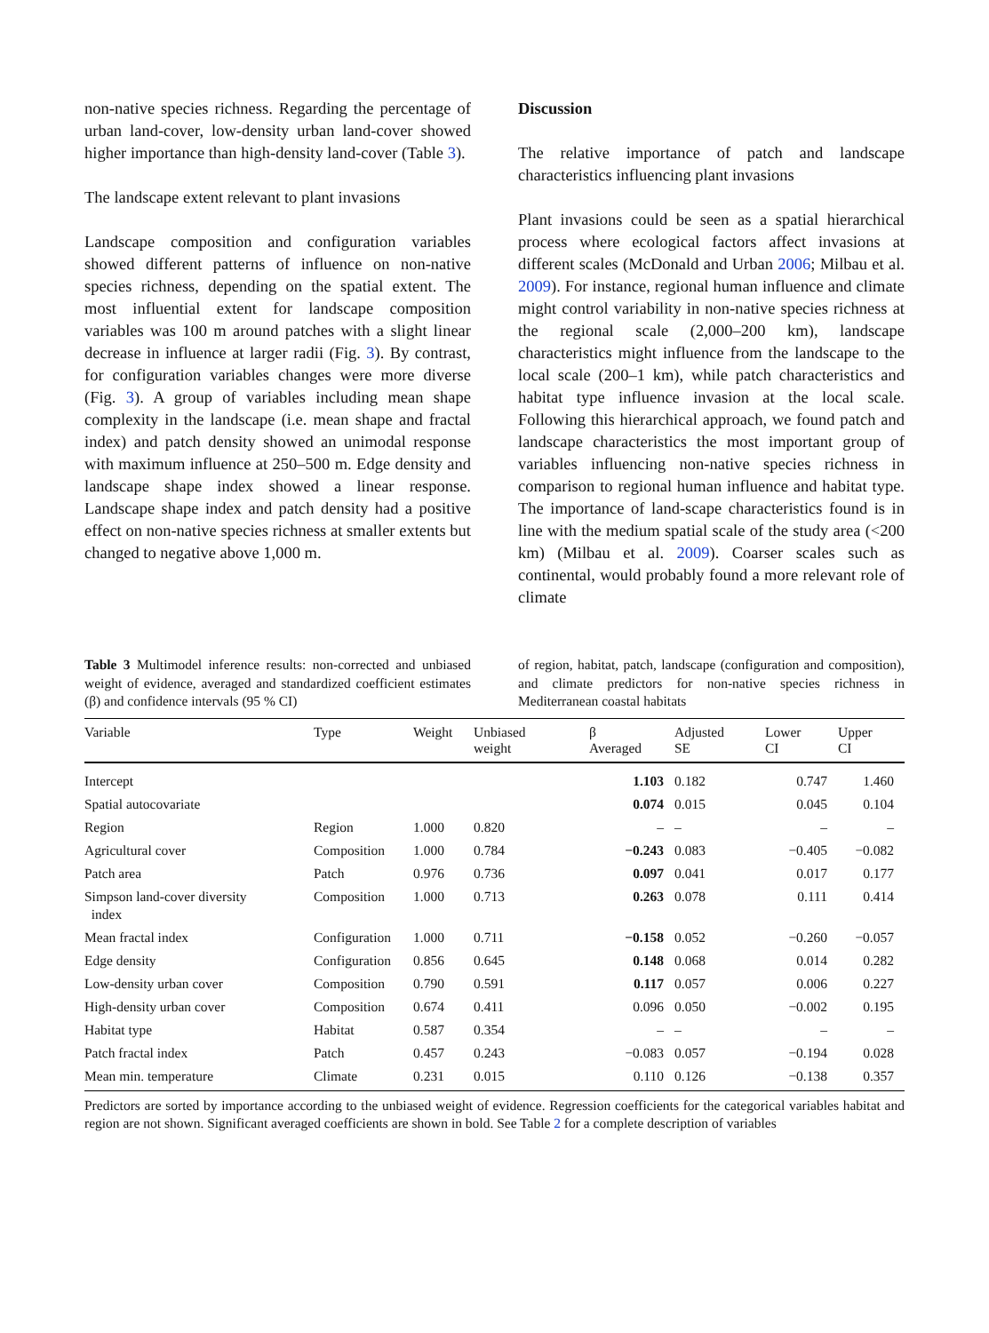non-native species richness. Regarding the percentage of urban land-cover, low-density urban land-cover showed higher importance than high-density land-cover (Table 3).
The landscape extent relevant to plant invasions
Landscape composition and configuration variables showed different patterns of influence on non-native species richness, depending on the spatial extent. The most influential extent for landscape composition variables was 100 m around patches with a slight linear decrease in influence at larger radii (Fig. 3). By contrast, for configuration variables changes were more diverse (Fig. 3). A group of variables including mean shape complexity in the landscape (i.e. mean shape and fractal index) and patch density showed an unimodal response with maximum influence at 250–500 m. Edge density and landscape shape index showed a linear response. Landscape shape index and patch density had a positive effect on non-native species richness at smaller extents but changed to negative above 1,000 m.
Discussion
The relative importance of patch and landscape characteristics influencing plant invasions
Plant invasions could be seen as a spatial hierarchical process where ecological factors affect invasions at different scales (McDonald and Urban 2006; Milbau et al. 2009). For instance, regional human influence and climate might control variability in non-native species richness at the regional scale (2,000–200 km), landscape characteristics might influence from the landscape to the local scale (200–1 km), while patch characteristics and habitat type influence invasion at the local scale. Following this hierarchical approach, we found patch and landscape characteristics the most important group of variables influencing non-native species richness in comparison to regional human influence and habitat type. The importance of land-scape characteristics found is in line with the medium spatial scale of the study area (<200 km) (Milbau et al. 2009). Coarser scales such as continental, would probably found a more relevant role of climate
Table 3 Multimodel inference results: non-corrected and unbiased weight of evidence, averaged and standardized coefficient estimates (β) and confidence intervals (95 % CI)
of region, habitat, patch, landscape (configuration and composition), and climate predictors for non-native species richness in Mediterranean coastal habitats
| Variable | Type | Weight | Unbiased weight | β Averaged | Adjusted SE | Lower CI | Upper CI |
| --- | --- | --- | --- | --- | --- | --- | --- |
| Intercept | | | | 1.103 | 0.182 | 0.747 | 1.460 |
| Spatial autocovariate | | | | 0.074 | 0.015 | 0.045 | 0.104 |
| Region | Region | 1.000 | 0.820 | – | – | – | – |
| Agricultural cover | Composition | 1.000 | 0.784 | −0.243 | 0.083 | −0.405 | −0.082 |
| Patch area | Patch | 0.976 | 0.736 | 0.097 | 0.041 | 0.017 | 0.177 |
| Simpson land-cover diversity index | Composition | 1.000 | 0.713 | 0.263 | 0.078 | 0.111 | 0.414 |
| Mean fractal index | Configuration | 1.000 | 0.711 | −0.158 | 0.052 | −0.260 | −0.057 |
| Edge density | Configuration | 0.856 | 0.645 | 0.148 | 0.068 | 0.014 | 0.282 |
| Low-density urban cover | Composition | 0.790 | 0.591 | 0.117 | 0.057 | 0.006 | 0.227 |
| High-density urban cover | Composition | 0.674 | 0.411 | 0.096 | 0.050 | −0.002 | 0.195 |
| Habitat type | Habitat | 0.587 | 0.354 | – | – | – | – |
| Patch fractal index | Patch | 0.457 | 0.243 | −0.083 | 0.057 | −0.194 | 0.028 |
| Mean min. temperature | Climate | 0.231 | 0.015 | 0.110 | 0.126 | −0.138 | 0.357 |
Predictors are sorted by importance according to the unbiased weight of evidence. Regression coefficients for the categorical variables habitat and region are not shown. Significant averaged coefficients are shown in bold. See Table 2 for a complete description of variables